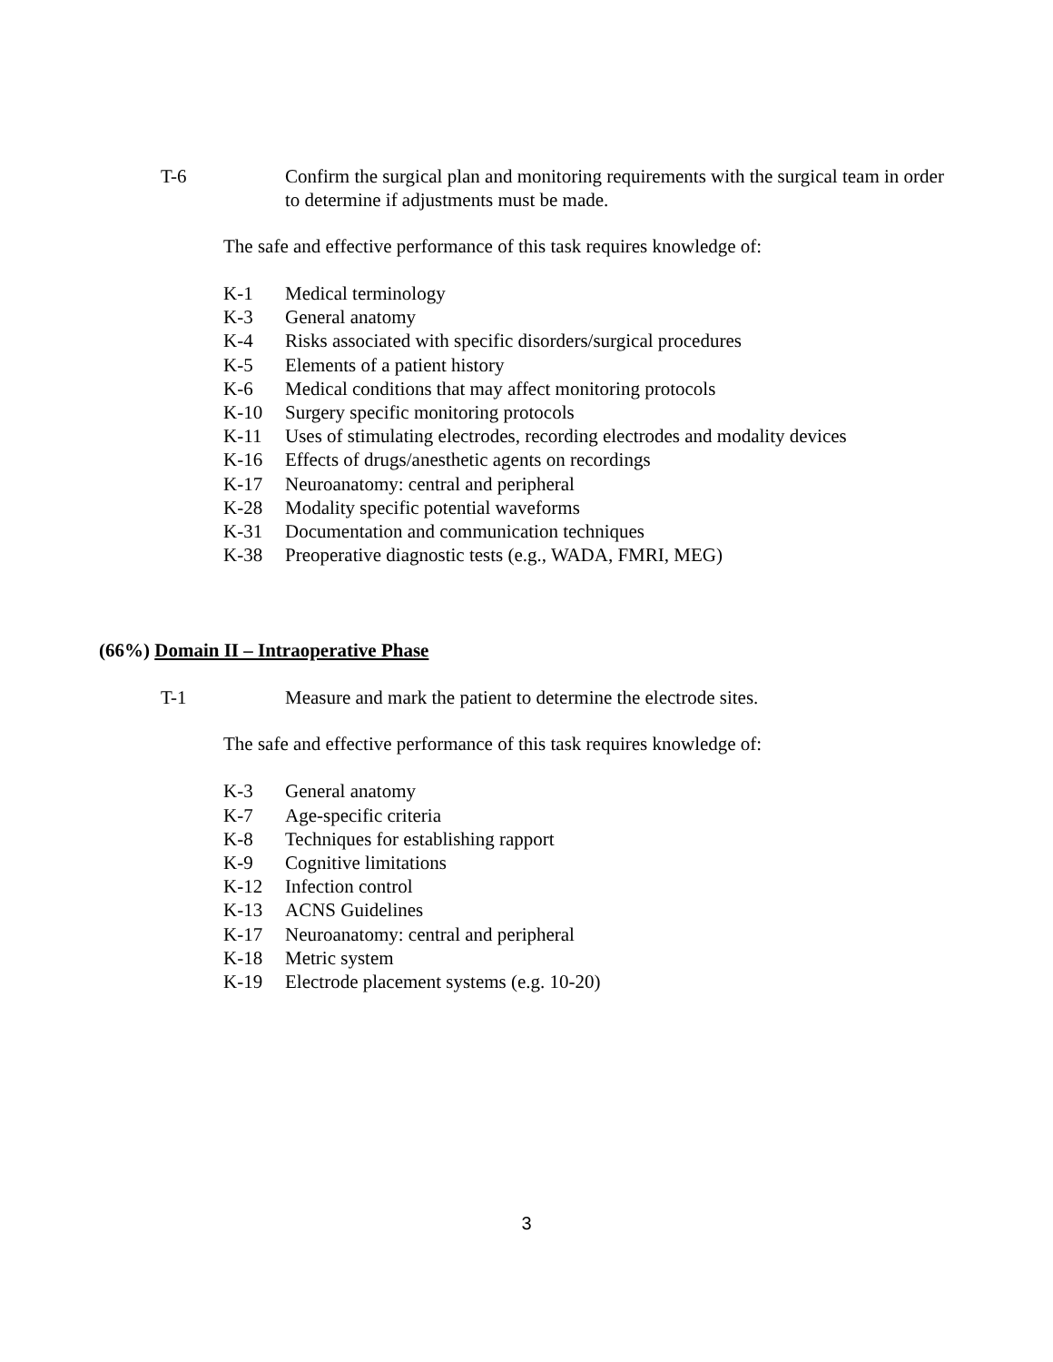T-6 Confirm the surgical plan and monitoring requirements with the surgical team in order to determine if adjustments must be made.
The safe and effective performance of this task requires knowledge of:
K-1 Medical terminology
K-3 General anatomy
K-4 Risks associated with specific disorders/surgical procedures
K-5 Elements of a patient history
K-6 Medical conditions that may affect monitoring protocols
K-10 Surgery specific monitoring protocols
K-11 Uses of stimulating electrodes, recording electrodes and modality devices
K-16 Effects of drugs/anesthetic agents on recordings
K-17 Neuroanatomy: central and peripheral
K-28 Modality specific potential waveforms
K-31 Documentation and communication techniques
K-38 Preoperative diagnostic tests (e.g., WADA, FMRI, MEG)
(66%) Domain II – Intraoperative Phase
T-1 Measure and mark the patient to determine the electrode sites.
The safe and effective performance of this task requires knowledge of:
K-3 General anatomy
K-7 Age-specific criteria
K-8 Techniques for establishing rapport
K-9 Cognitive limitations
K-12 Infection control
K-13 ACNS Guidelines
K-17 Neuroanatomy: central and peripheral
K-18 Metric system
K-19 Electrode placement systems (e.g. 10-20)
3